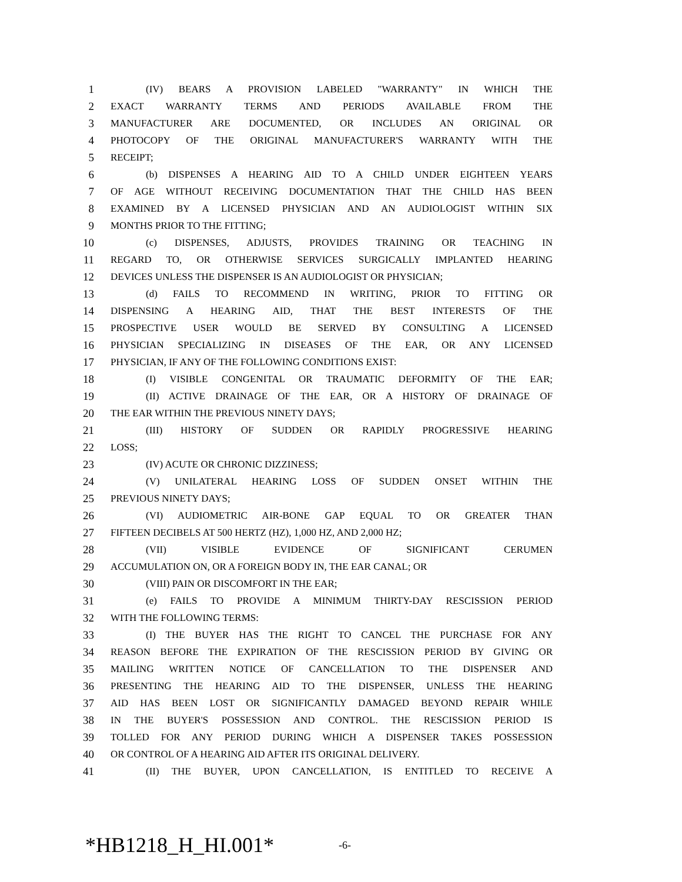1 (IV) BEARS A PROVISION LABELED "WARRANTY" IN WHICH THE
2 EXACT WARRANTY TERMS AND PERIODS AVAILABLE FROM THE
3 MANUFACTURER ARE DOCUMENTED, OR INCLUDES AN ORIGINAL OR
4 PHOTOCOPY OF THE ORIGINAL MANUFACTURER'S WARRANTY WITH THE
5 RECEIPT;
6 (b) DISPENSES A HEARING AID TO A CHILD UNDER EIGHTEEN YEARS
7 OF AGE WITHOUT RECEIVING DOCUMENTATION THAT THE CHILD HAS BEEN
8 EXAMINED BY A LICENSED PHYSICIAN AND AN AUDIOLOGIST WITHIN SIX
9 MONTHS PRIOR TO THE FITTING;
10 (c) DISPENSES, ADJUSTS, PROVIDES TRAINING OR TEACHING IN
11 REGARD TO, OR OTHERWISE SERVICES SURGICALLY IMPLANTED HEARING
12 DEVICES UNLESS THE DISPENSER IS AN AUDIOLOGIST OR PHYSICIAN;
13 (d) FAILS TO RECOMMEND IN WRITING, PRIOR TO FITTING OR
14 DISPENSING A HEARING AID, THAT THE BEST INTERESTS OF THE
15 PROSPECTIVE USER WOULD BE SERVED BY CONSULTING A LICENSED
16 PHYSICIAN SPECIALIZING IN DISEASES OF THE EAR, OR ANY LICENSED
17 PHYSICIAN, IF ANY OF THE FOLLOWING CONDITIONS EXIST:
18 (I) VISIBLE CONGENITAL OR TRAUMATIC DEFORMITY OF THE EAR;
19 (II) ACTIVE DRAINAGE OF THE EAR, OR A HISTORY OF DRAINAGE OF
20 THE EAR WITHIN THE PREVIOUS NINETY DAYS;
21 (III) HISTORY OF SUDDEN OR RAPIDLY PROGRESSIVE HEARING
22 LOSS;
23 (IV) ACUTE OR CHRONIC DIZZINESS;
24 (V) UNILATERAL HEARING LOSS OF SUDDEN ONSET WITHIN THE
25 PREVIOUS NINETY DAYS;
26 (VI) AUDIOMETRIC AIR-BONE GAP EQUAL TO OR GREATER THAN
27 FIFTEEN DECIBELS AT 500 HERTZ (HZ), 1,000 HZ, AND 2,000 HZ;
28 (VII) VISIBLE EVIDENCE OF SIGNIFICANT CERUMEN
29 ACCUMULATION ON, OR A FOREIGN BODY IN, THE EAR CANAL; OR
30 (VIII) PAIN OR DISCOMFORT IN THE EAR;
31 (e) FAILS TO PROVIDE A MINIMUM THIRTY-DAY RESCISSION PERIOD
32 WITH THE FOLLOWING TERMS:
33 (I) THE BUYER HAS THE RIGHT TO CANCEL THE PURCHASE FOR ANY
34 REASON BEFORE THE EXPIRATION OF THE RESCISSION PERIOD BY GIVING OR
35 MAILING WRITTEN NOTICE OF CANCELLATION TO THE DISPENSER AND
36 PRESENTING THE HEARING AID TO THE DISPENSER, UNLESS THE HEARING
37 AID HAS BEEN LOST OR SIGNIFICANTLY DAMAGED BEYOND REPAIR WHILE
38 IN THE BUYER'S POSSESSION AND CONTROL. THE RESCISSION PERIOD IS
39 TOLLED FOR ANY PERIOD DURING WHICH A DISPENSER TAKES POSSESSION
40 OR CONTROL OF A HEARING AID AFTER ITS ORIGINAL DELIVERY.
41 (II) THE BUYER, UPON CANCELLATION, IS ENTITLED TO RECEIVE A
*HB1218_H_HI.001* -6-